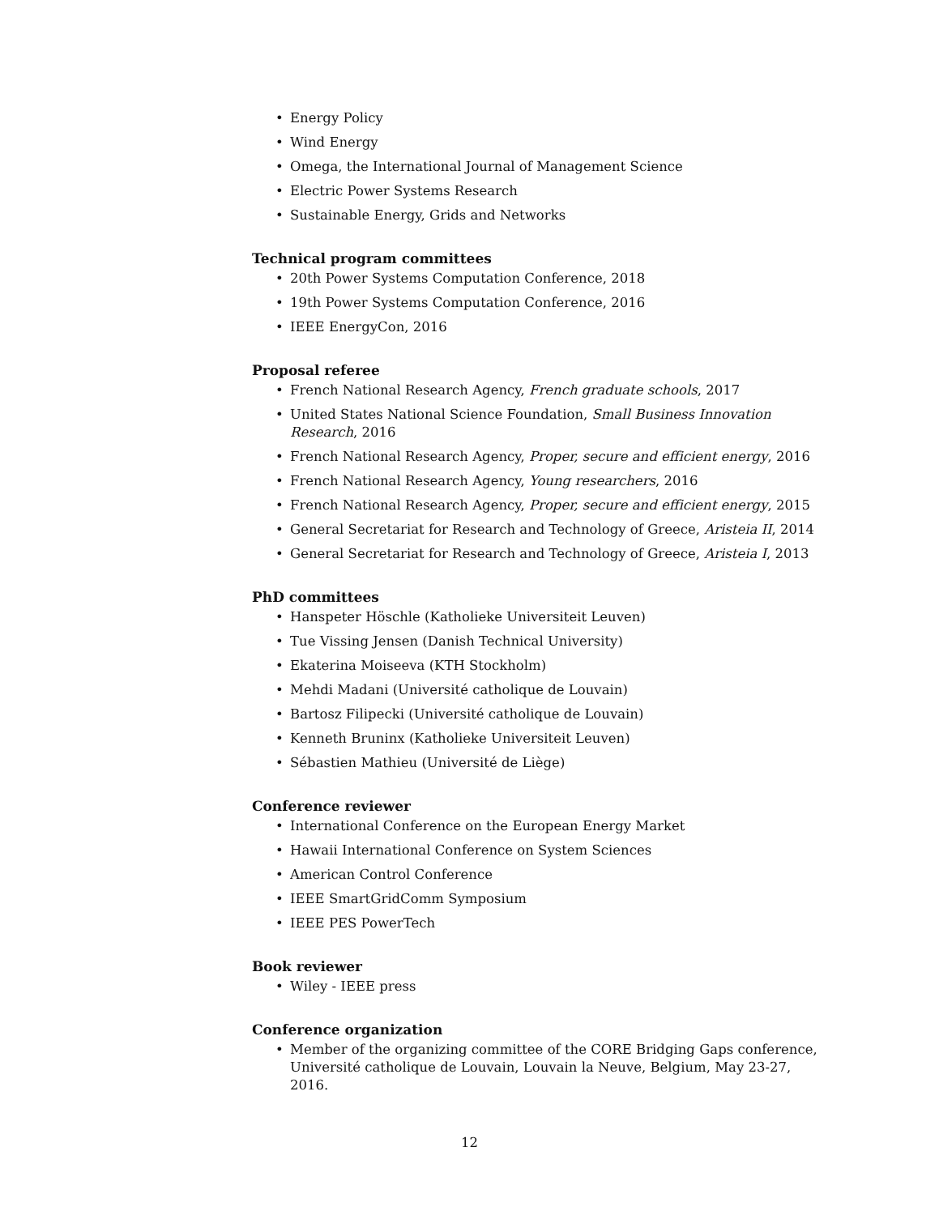• Energy Policy
• Wind Energy
• Omega, the International Journal of Management Science
• Electric Power Systems Research
• Sustainable Energy, Grids and Networks
Technical program committees
• 20th Power Systems Computation Conference, 2018
• 19th Power Systems Computation Conference, 2016
• IEEE EnergyCon, 2016
Proposal referee
• French National Research Agency, French graduate schools, 2017
• United States National Science Foundation, Small Business Innovation Research, 2016
• French National Research Agency, Proper, secure and efficient energy, 2016
• French National Research Agency, Young researchers, 2016
• French National Research Agency, Proper, secure and efficient energy, 2015
• General Secretariat for Research and Technology of Greece, Aristeia II, 2014
• General Secretariat for Research and Technology of Greece, Aristeia I, 2013
PhD committees
• Hanspeter Höschle (Katholieke Universiteit Leuven)
• Tue Vissing Jensen (Danish Technical University)
• Ekaterina Moiseeva (KTH Stockholm)
• Mehdi Madani (Université catholique de Louvain)
• Bartosz Filipecki (Université catholique de Louvain)
• Kenneth Bruninx (Katholieke Universiteit Leuven)
• Sébastien Mathieu (Université de Liège)
Conference reviewer
• International Conference on the European Energy Market
• Hawaii International Conference on System Sciences
• American Control Conference
• IEEE SmartGridComm Symposium
• IEEE PES PowerTech
Book reviewer
• Wiley - IEEE press
Conference organization
• Member of the organizing committee of the CORE Bridging Gaps conference, Université catholique de Louvain, Louvain la Neuve, Belgium, May 23-27, 2016.
12